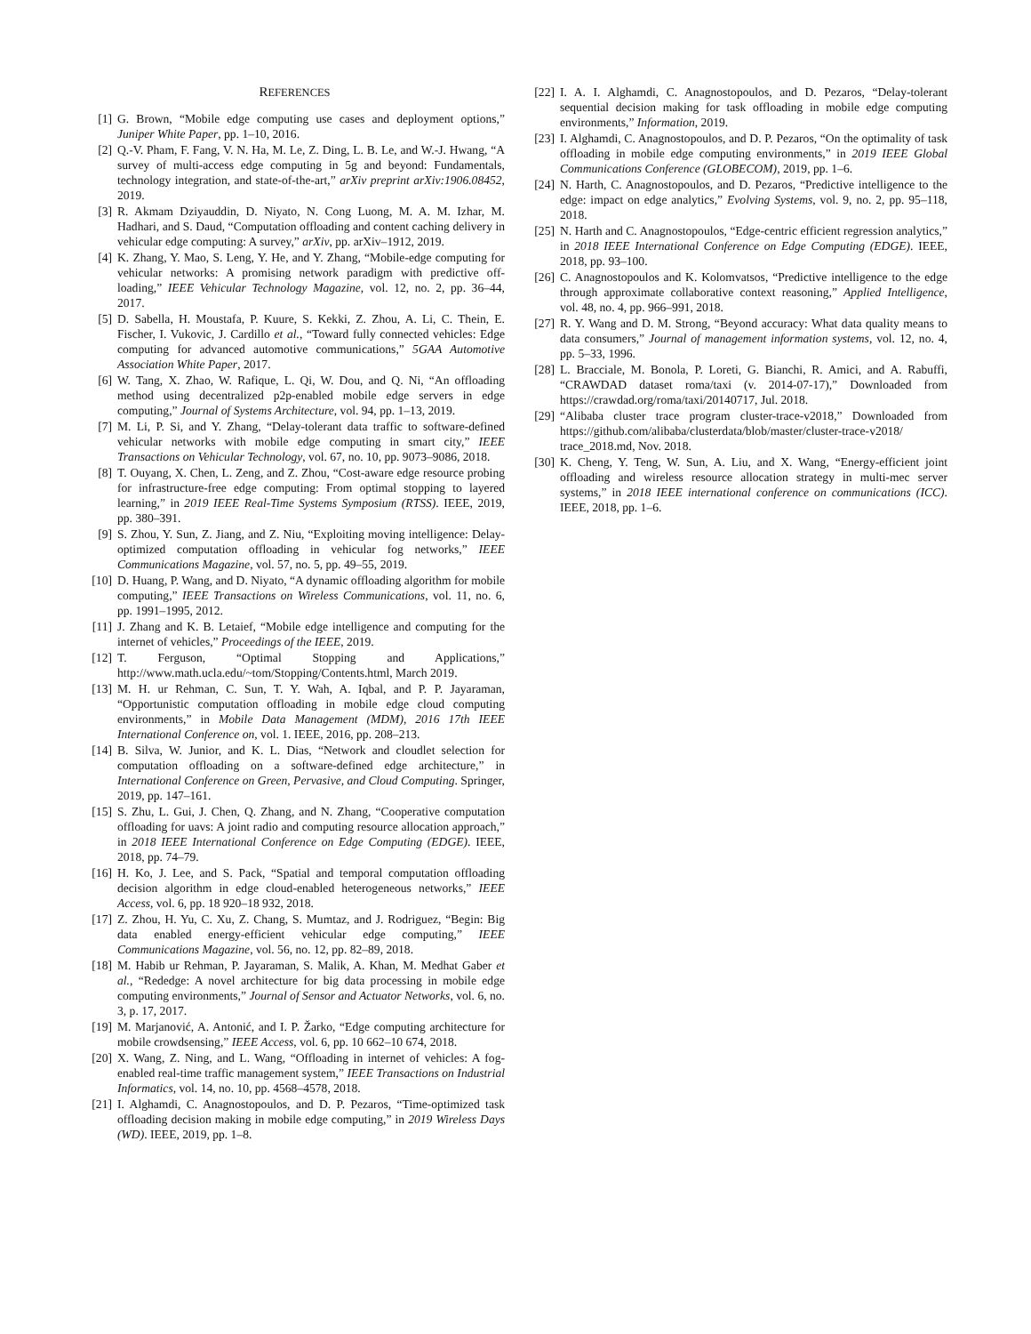REFERENCES
[1] G. Brown, “Mobile edge computing use cases and deployment options,” Juniper White Paper, pp. 1–10, 2016.
[2] Q.-V. Pham, F. Fang, V. N. Ha, M. Le, Z. Ding, L. B. Le, and W.-J. Hwang, “A survey of multi-access edge computing in 5g and beyond: Fundamentals, technology integration, and state-of-the-art,” arXiv preprint arXiv:1906.08452, 2019.
[3] R. Akmam Dziyauddin, D. Niyato, N. Cong Luong, M. A. M. Izhar, M. Hadhari, and S. Daud, “Computation offloading and content caching delivery in vehicular edge computing: A survey,” arXiv, pp. arXiv–1912, 2019.
[4] K. Zhang, Y. Mao, S. Leng, Y. He, and Y. Zhang, “Mobile-edge computing for vehicular networks: A promising network paradigm with predictive off-loading,” IEEE Vehicular Technology Magazine, vol. 12, no. 2, pp. 36–44, 2017.
[5] D. Sabella, H. Moustafa, P. Kuure, S. Kekki, Z. Zhou, A. Li, C. Thein, E. Fischer, I. Vukovic, J. Cardillo et al., “Toward fully connected vehicles: Edge computing for advanced automotive communications,” 5GAA Automotive Association White Paper, 2017.
[6] W. Tang, X. Zhao, W. Rafique, L. Qi, W. Dou, and Q. Ni, “An offloading method using decentralized p2p-enabled mobile edge servers in edge computing,” Journal of Systems Architecture, vol. 94, pp. 1–13, 2019.
[7] M. Li, P. Si, and Y. Zhang, “Delay-tolerant data traffic to software-defined vehicular networks with mobile edge computing in smart city,” IEEE Transactions on Vehicular Technology, vol. 67, no. 10, pp. 9073–9086, 2018.
[8] T. Ouyang, X. Chen, L. Zeng, and Z. Zhou, “Cost-aware edge resource probing for infrastructure-free edge computing: From optimal stopping to layered learning,” in 2019 IEEE Real-Time Systems Symposium (RTSS). IEEE, 2019, pp. 380–391.
[9] S. Zhou, Y. Sun, Z. Jiang, and Z. Niu, “Exploiting moving intelligence: Delay-optimized computation offloading in vehicular fog networks,” IEEE Communications Magazine, vol. 57, no. 5, pp. 49–55, 2019.
[10] D. Huang, P. Wang, and D. Niyato, “A dynamic offloading algorithm for mobile computing,” IEEE Transactions on Wireless Communications, vol. 11, no. 6, pp. 1991–1995, 2012.
[11] J. Zhang and K. B. Letaief, “Mobile edge intelligence and computing for the internet of vehicles,” Proceedings of the IEEE, 2019.
[12] T. Ferguson, “Optimal Stopping and Applications,” http://www.math.ucla.edu/~tom/Stopping/Contents.html, March 2019.
[13] M. H. ur Rehman, C. Sun, T. Y. Wah, A. Iqbal, and P. P. Jayaraman, “Opportunistic computation offloading in mobile edge cloud computing environments,” in Mobile Data Management (MDM), 2016 17th IEEE International Conference on, vol. 1. IEEE, 2016, pp. 208–213.
[14] B. Silva, W. Junior, and K. L. Dias, “Network and cloudlet selection for computation offloading on a software-defined edge architecture,” in International Conference on Green, Pervasive, and Cloud Computing. Springer, 2019, pp. 147–161.
[15] S. Zhu, L. Gui, J. Chen, Q. Zhang, and N. Zhang, “Cooperative computation offloading for uavs: A joint radio and computing resource allocation approach,” in 2018 IEEE International Conference on Edge Computing (EDGE). IEEE, 2018, pp. 74–79.
[16] H. Ko, J. Lee, and S. Pack, “Spatial and temporal computation offloading decision algorithm in edge cloud-enabled heterogeneous networks,” IEEE Access, vol. 6, pp. 18 920–18 932, 2018.
[17] Z. Zhou, H. Yu, C. Xu, Z. Chang, S. Mumtaz, and J. Rodriguez, “Begin: Big data enabled energy-efficient vehicular edge computing,” IEEE Communications Magazine, vol. 56, no. 12, pp. 82–89, 2018.
[18] M. Habib ur Rehman, P. Jayaraman, S. Malik, A. Khan, M. Medhat Gaber et al., “Rededge: A novel architecture for big data processing in mobile edge computing environments,” Journal of Sensor and Actuator Networks, vol. 6, no. 3, p. 17, 2017.
[19] M. Marjanović, A. Antonić, and I. P. Žarko, “Edge computing architecture for mobile crowdsensing,” IEEE Access, vol. 6, pp. 10 662–10 674, 2018.
[20] X. Wang, Z. Ning, and L. Wang, “Offloading in internet of vehicles: A fog-enabled real-time traffic management system,” IEEE Transactions on Industrial Informatics, vol. 14, no. 10, pp. 4568–4578, 2018.
[21] I. Alghamdi, C. Anagnostopoulos, and D. P. Pezaros, “Time-optimized task offloading decision making in mobile edge computing,” in 2019 Wireless Days (WD). IEEE, 2019, pp. 1–8.
[22] I. A. I. Alghamdi, C. Anagnostopoulos, and D. Pezaros, “Delay-tolerant sequential decision making for task offloading in mobile edge computing environments,” Information, 2019.
[23] I. Alghamdi, C. Anagnostopoulos, and D. P. Pezaros, “On the optimality of task offloading in mobile edge computing environments,” in 2019 IEEE Global Communications Conference (GLOBECOM), 2019, pp. 1–6.
[24] N. Harth, C. Anagnostopoulos, and D. Pezaros, “Predictive intelligence to the edge: impact on edge analytics,” Evolving Systems, vol. 9, no. 2, pp. 95–118, 2018.
[25] N. Harth and C. Anagnostopoulos, “Edge-centric efficient regression analytics,” in 2018 IEEE International Conference on Edge Computing (EDGE). IEEE, 2018, pp. 93–100.
[26] C. Anagnostopoulos and K. Kolomvatsos, “Predictive intelligence to the edge through approximate collaborative context reasoning,” Applied Intelligence, vol. 48, no. 4, pp. 966–991, 2018.
[27] R. Y. Wang and D. M. Strong, “Beyond accuracy: What data quality means to data consumers,” Journal of management information systems, vol. 12, no. 4, pp. 5–33, 1996.
[28] L. Bracciale, M. Bonola, P. Loreti, G. Bianchi, R. Amici, and A. Rabuffi, “CRAWDAD dataset roma/taxi (v. 2014-07-17),” Downloaded from https://crawdad.org/roma/taxi/20140717, Jul. 2018.
[29] “Alibaba cluster trace program cluster-trace-v2018,” Downloaded from https://github.com/alibaba/clusterdata/blob/master/cluster-trace-v2018/ trace_2018.md, Nov. 2018.
[30] K. Cheng, Y. Teng, W. Sun, A. Liu, and X. Wang, “Energy-efficient joint offloading and wireless resource allocation strategy in multi-mec server systems,” in 2018 IEEE international conference on communications (ICC). IEEE, 2018, pp. 1–6.